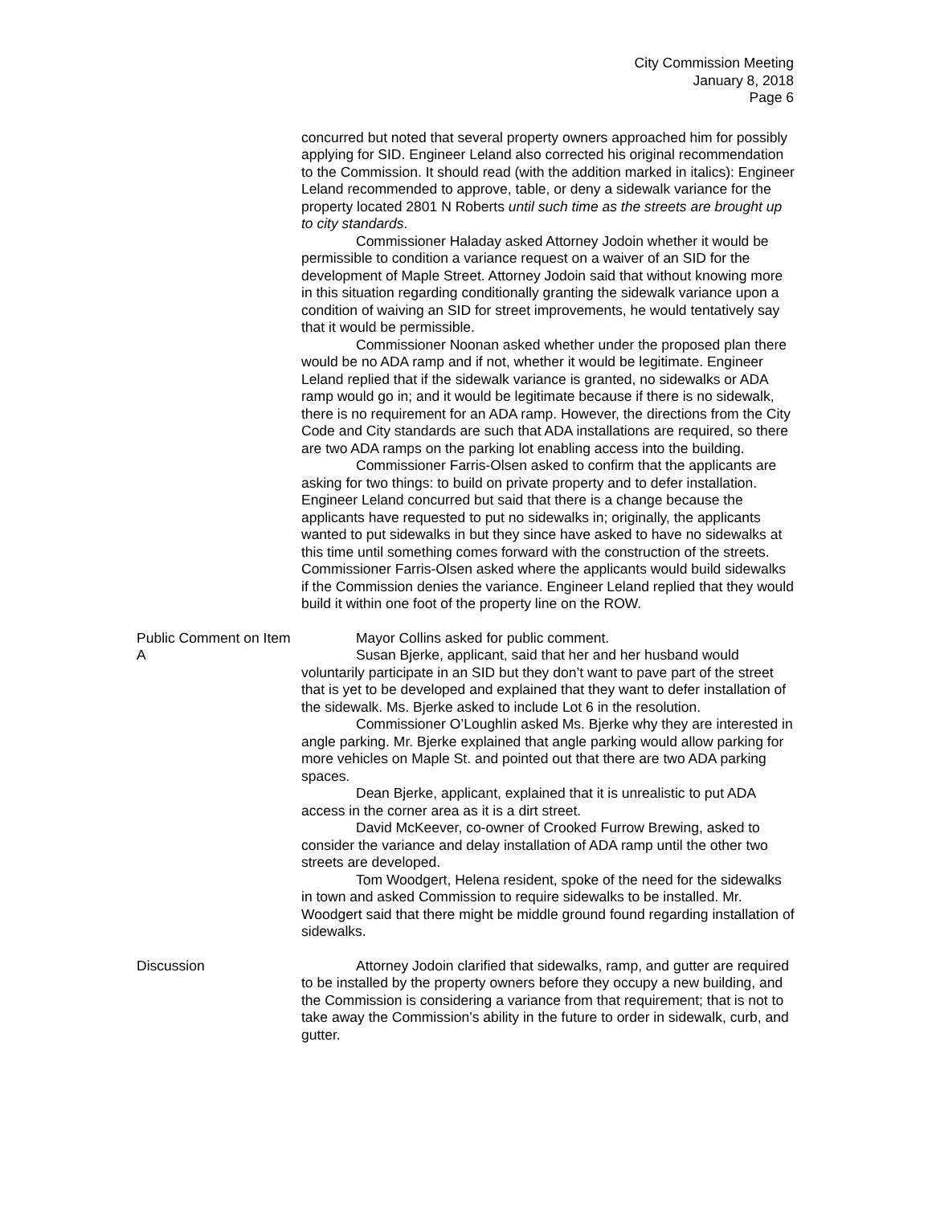City Commission Meeting
January 8, 2018
Page 6
concurred but noted that several property owners approached him for possibly applying for SID. Engineer Leland also corrected his original recommendation to the Commission. It should read (with the addition marked in italics): Engineer Leland recommended to approve, table, or deny a sidewalk variance for the property located 2801 N Roberts until such time as the streets are brought up to city standards.
Commissioner Haladay asked Attorney Jodoin whether it would be permissible to condition a variance request on a waiver of an SID for the development of Maple Street. Attorney Jodoin said that without knowing more in this situation regarding conditionally granting the sidewalk variance upon a condition of waiving an SID for street improvements, he would tentatively say that it would be permissible.
Commissioner Noonan asked whether under the proposed plan there would be no ADA ramp and if not, whether it would be legitimate. Engineer Leland replied that if the sidewalk variance is granted, no sidewalks or ADA ramp would go in; and it would be legitimate because if there is no sidewalk, there is no requirement for an ADA ramp. However, the directions from the City Code and City standards are such that ADA installations are required, so there are two ADA ramps on the parking lot enabling access into the building.
Commissioner Farris-Olsen asked to confirm that the applicants are asking for two things: to build on private property and to defer installation. Engineer Leland concurred but said that there is a change because the applicants have requested to put no sidewalks in; originally, the applicants wanted to put sidewalks in but they since have asked to have no sidewalks at this time until something comes forward with the construction of the streets. Commissioner Farris-Olsen asked where the applicants would build sidewalks if the Commission denies the variance. Engineer Leland replied that they would build it within one foot of the property line on the ROW.
Public Comment on Item A
Mayor Collins asked for public comment.
Susan Bjerke, applicant, said that her and her husband would voluntarily participate in an SID but they don’t want to pave part of the street that is yet to be developed and explained that they want to defer installation of the sidewalk. Ms. Bjerke asked to include Lot 6 in the resolution.
Commissioner O’Loughlin asked Ms. Bjerke why they are interested in angle parking. Mr. Bjerke explained that angle parking would allow parking for more vehicles on Maple St. and pointed out that there are two ADA parking spaces.
Dean Bjerke, applicant, explained that it is unrealistic to put ADA access in the corner area as it is a dirt street.
David McKeever, co-owner of Crooked Furrow Brewing, asked to consider the variance and delay installation of ADA ramp until the other two streets are developed.
Tom Woodgert, Helena resident, spoke of the need for the sidewalks in town and asked Commission to require sidewalks to be installed. Mr. Woodgert said that there might be middle ground found regarding installation of sidewalks.
Discussion Attorney Jodoin clarified that sidewalks, ramp, and gutter are required to be installed by the property owners before they occupy a new building, and the Commission is considering a variance from that requirement; that is not to take away the Commission’s ability in the future to order in sidewalk, curb, and gutter.